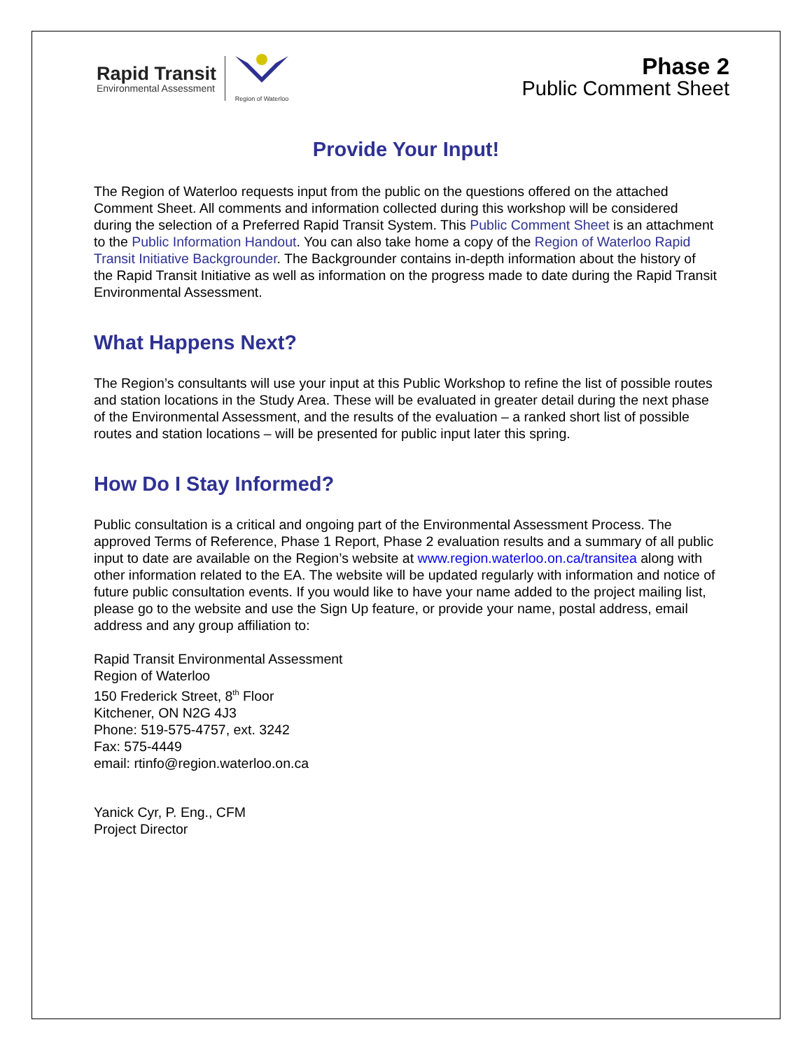Rapid Transit
Environmental Assessment
Region of Waterloo
Phase 2
Public Comment Sheet
Provide Your Input!
The Region of Waterloo requests input from the public on the questions offered on the attached Comment Sheet. All comments and information collected during this workshop will be considered during the selection of a Preferred Rapid Transit System. This Public Comment Sheet is an attachment to the Public Information Handout. You can also take home a copy of the Region of Waterloo Rapid Transit Initiative Backgrounder. The Backgrounder contains in-depth information about the history of the Rapid Transit Initiative as well as information on the progress made to date during the Rapid Transit Environmental Assessment.
What Happens Next?
The Region’s consultants will use your input at this Public Workshop to refine the list of possible routes and station locations in the Study Area. These will be evaluated in greater detail during the next phase of the Environmental Assessment, and the results of the evaluation – a ranked short list of possible routes and station locations – will be presented for public input later this spring.
How Do I Stay Informed?
Public consultation is a critical and ongoing part of the Environmental Assessment Process. The approved Terms of Reference, Phase 1 Report, Phase 2 evaluation results and a summary of all public input to date are available on the Region’s website at www.region.waterloo.on.ca/transitea along with other information related to the EA. The website will be updated regularly with information and notice of future public consultation events. If you would like to have your name added to the project mailing list, please go to the website and use the Sign Up feature, or provide your name, postal address, email address and any group affiliation to:
Rapid Transit Environmental Assessment
Region of Waterloo
150 Frederick Street, 8<sup>th</sup> Floor
Kitchener, ON N2G 4J3
Phone: 519-575-4757, ext. 3242
Fax: 575-4449
email: rtinfo@region.waterloo.on.ca
Yanick Cyr, P. Eng., CFM
Project Director